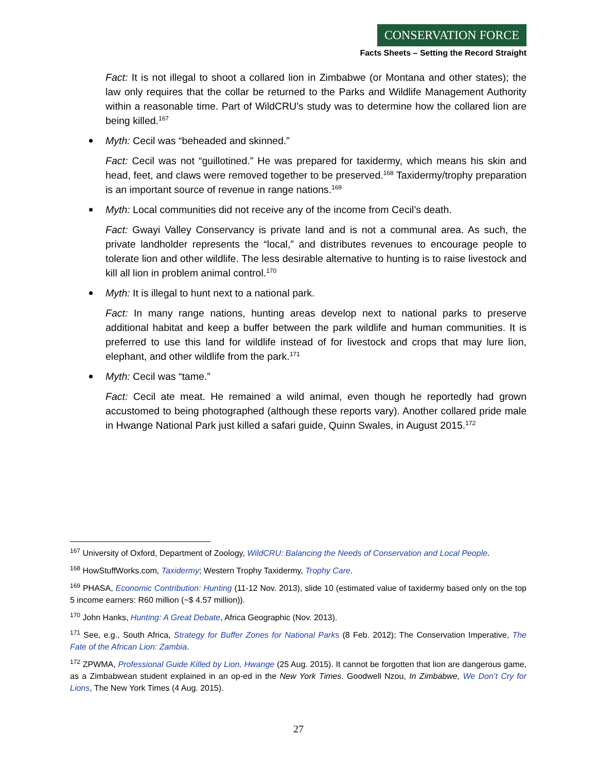CONSERVATION FORCE
Facts Sheets – Setting the Record Straight
Fact: It is not illegal to shoot a collared lion in Zimbabwe (or Montana and other states); the law only requires that the collar be returned to the Parks and Wildlife Management Authority within a reasonable time. Part of WildCRU’s study was to determine how the collared lion are being killed.<sup>167</sup>
Myth: Cecil was “beheaded and skinned.”
Fact: Cecil was not “guillotined.” He was prepared for taxidermy, which means his skin and head, feet, and claws were removed together to be preserved.<sup>168</sup> Taxidermy/trophy preparation is an important source of revenue in range nations.<sup>169</sup>
Myth: Local communities did not receive any of the income from Cecil’s death.
Fact: Gwayi Valley Conservancy is private land and is not a communal area. As such, the private landholder represents the “local,” and distributes revenues to encourage people to tolerate lion and other wildlife. The less desirable alternative to hunting is to raise livestock and kill all lion in problem animal control.<sup>170</sup>
Myth: It is illegal to hunt next to a national park.
Fact: In many range nations, hunting areas develop next to national parks to preserve additional habitat and keep a buffer between the park wildlife and human communities. It is preferred to use this land for wildlife instead of for livestock and crops that may lure lion, elephant, and other wildlife from the park.<sup>171</sup>
Myth: Cecil was “tame.”
Fact: Cecil ate meat. He remained a wild animal, even though he reportedly had grown accustomed to being photographed (although these reports vary). Another collared pride male in Hwange National Park just killed a safari guide, Quinn Swales, in August 2015.<sup>172</sup>
<sup>167</sup> University of Oxford, Department of Zoology, WildCRU: Balancing the Needs of Conservation and Local People.
<sup>168</sup> HowStuffWorks.com, Taxidermy; Western Trophy Taxidermy, Trophy Care.
<sup>169</sup> PHASA, Economic Contribution: Hunting (11-12 Nov. 2013), slide 10 (estimated value of taxidermy based only on the top 5 income earners: R60 million (~$ 4.57 million)).
<sup>170</sup> John Hanks, Hunting: A Great Debate, Africa Geographic (Nov. 2013).
<sup>171</sup> See, e.g., South Africa, Strategy for Buffer Zones for National Parks (8 Feb. 2012); The Conservation Imperative, The Fate of the African Lion: Zambia.
<sup>172</sup> ZPWMA, Professional Guide Killed by Lion, Hwange (25 Aug. 2015). It cannot be forgotten that lion are dangerous game, as a Zimbabwean student explained in an op-ed in the New York Times. Goodwell Nzou, In Zimbabwe, We Don’t Cry for Lions, The New York Times (4 Aug. 2015).
27